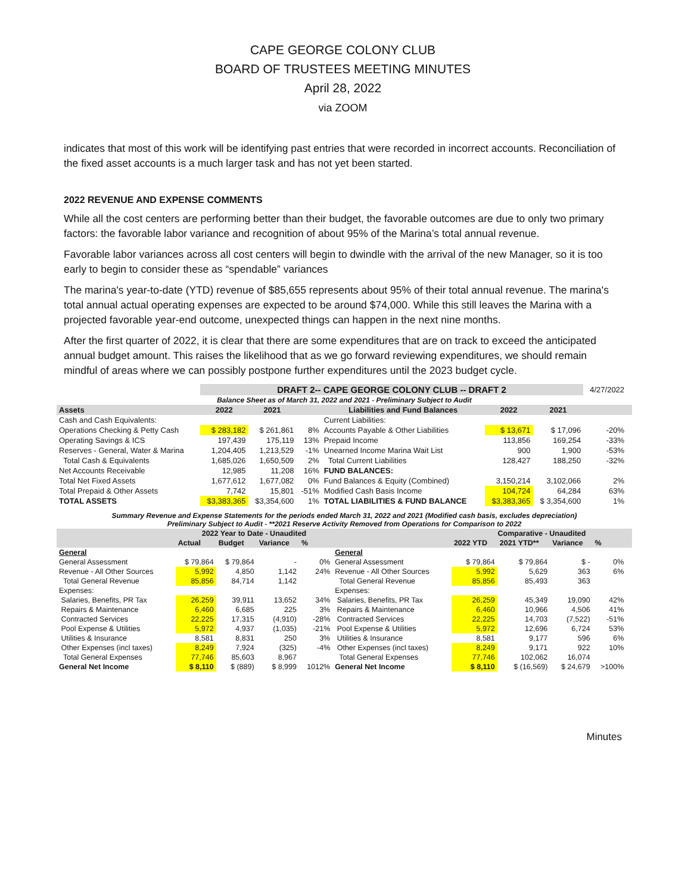CAPE GEORGE COLONY CLUB
BOARD OF TRUSTEES MEETING MINUTES
April 28, 2022
via ZOOM
indicates that most of this work will be identifying past entries that were recorded in incorrect accounts. Reconciliation of the fixed asset accounts is a much larger task and has not yet been started.
2022 REVENUE AND EXPENSE COMMENTS
While all the cost centers are performing better than their budget, the favorable outcomes are due to only two primary factors: the favorable labor variance and recognition of about 95% of the Marina’s total annual revenue.
Favorable labor variances across all cost centers will begin to dwindle with the arrival of the new Manager, so it is too early to begin to consider these as “spendable” variances
The marina's year-to-date (YTD) revenue of $85,655 represents about 95% of their total annual revenue. The marina's total annual actual operating expenses are expected to be around $74,000. While this still leaves the Marina with a projected favorable year-end outcome, unexpected things can happen in the next nine months.
After the first quarter of 2022, it is clear that there are some expenditures that are on track to exceed the anticipated annual budget amount. This raises the likelihood that as we go forward reviewing expenditures, we should remain mindful of areas where we can possibly postpone further expenditures until the 2023 budget cycle.
| | DRAFT 2-- CAPE GEORGE COLONY CLUB -- DRAFT 2 | | | | | | 4/27/2022 | |
| Balance Sheet as of March 31, 2022 and 2021 - Preliminary Subject to Audit | | | | | | | | |
| Assets | 2022 | 2021 | | Liabilities and Fund Balances | 2022 | 2021 | | |
| Cash and Cash Equivalents: | | | | Current Liabilities: | | | | |
| Operations Checking & Petty Cash | $ 283,182 | $ 261,861 | 8% | Accounts Payable & Other Liabilities | $ 13,671 | $ 17,096 | -20% | |
| Operating Savings & ICS | 197,439 | 175,119 | 13% | Prepaid Income | 113,856 | 169,254 | -33% | |
| Reserves - General, Water & Marina | 1,204,405 | 1,213,529 | -1% | Unearned Income Marina Wait List | 900 | 1,900 | -53% | |
| Total Cash & Equivalents | 1,685,026 | 1,650,509 | 2% | Total Current Liabilities | 128,427 | 188,250 | -32% | |
| Net Accounts Receivable | 12,985 | 11,208 | 16% | FUND BALANCES: | | | | |
| Total Net Fixed Assets | 1,677,612 | 1,677,082 | 0% | Fund Balances & Equity (Combined) | 3,150,214 | 3,102,066 | 2% | |
| Total Prepaid & Other Assets | 7,742 | 15,801 | -51% | Modified Cash Basis Income | 104,724 | 64,284 | 63% | |
| TOTAL ASSETS | $3,383,365 | $3,354,600 | 1% | TOTAL LIABILITIES & FUND BALANCE | $3,383,365 | $ 3,354,600 | 1% | |
| Summary Revenue and Expense Statements for the periods ended March 31, 2022 and 2021 (Modified cash basis, excludes depreciation) Preliminary Subject to Audit - **2021 Reserve Activity Removed from Operations for Comparison to 2022 | | | | | | | | | | |
| | 2022 Year to Date - Unaudited | | | | | Comparative - Unaudited | | | | |
| | Actual | Budget | Variance | % | | 2022 YTD | 2021 YTD** | Variance | % | |
| General | | | | | General | | | | | |
| General Assessment | $ 79,864 | $ 79,864 | - | 0% | General Assessment | $ 79,864 | $ 79,864 | $ - | 0% | |
| Revenue - All Other Sources | 5,992 | 4,850 | 1,142 | 24% | Revenue - All Other Sources | 5,992 | 5,629 | 363 | 6% | |
| Total General Revenue | 85,856 | 84,714 | 1,142 | | Total General Revenue | 85,856 | 85,493 | 363 | | |
| Expenses: | | | | | Expenses: | | | | | |
| Salaries, Benefits, PR Tax | 26,259 | 39,911 | 13,652 | 34% | Salaries, Benefits, PR Tax | 26,259 | 45,349 | 19,090 | 42% | |
| Repairs & Maintenance | 6,460 | 6,685 | 225 | 3% | Repairs & Maintenance | 6,460 | 10,966 | 4,506 | 41% | |
| Contracted Services | 22,225 | 17,315 | (4,910) | -28% | Contracted Services | 22,225 | 14,703 | (7,522) | -51% | |
| Pool Expense & Utilities | 5,972 | 4,937 | (1,035) | -21% | Pool Expense & Utilities | 5,972 | 12,696 | 6,724 | 53% | |
| Utilities & Insurance | 8,581 | 8,831 | 250 | 3% | Utilities & Insurance | 8,581 | 9,177 | 596 | 6% | |
| Other Expenses (incl taxes) | 8,249 | 7,924 | (325) | -4% | Other Expenses (incl taxes) | 8,249 | 9,171 | 922 | 10% | |
| Total General Expenses | 77,746 | 85,603 | 8,967 | | Total General Expenses | 77,746 | 102,062 | 16,074 | | |
| General Net Income | $ 8,110 | $ (889) | $ 8,999 | 1012% | General Net Income | $ 8,110 | $ (16,569) | $ 24,679 | >100% | |
Minutes